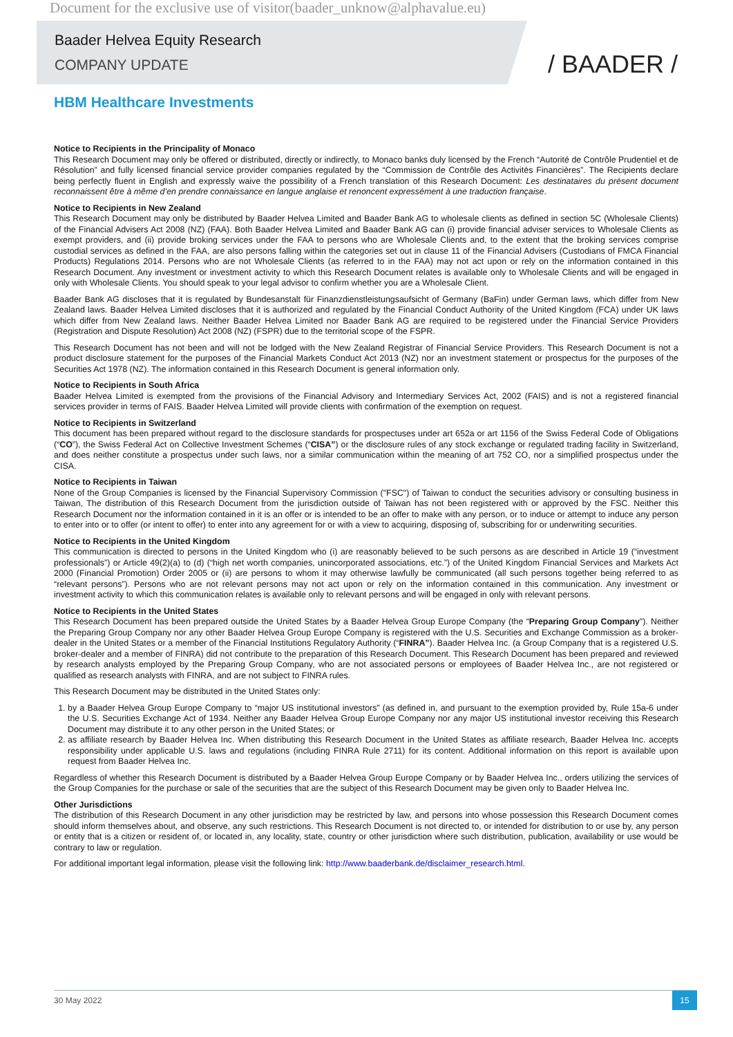Document for the exclusive use of visitor(baader_unknow@alphavalue.eu)
Baader Helvea Equity Research
COMPANY UPDATE
/ BAADER /
HBM Healthcare Investments
Notice to Recipients in the Principality of Monaco
This Research Document may only be offered or distributed, directly or indirectly, to Monaco banks duly licensed by the French “Autorité de Contrôle Prudentiel et de Résolution” and fully licensed financial service provider companies regulated by the “Commission de Contrôle des Activités Financières”. The Recipients declare being perfectly fluent in English and expressly waive the possibility of a French translation of this Research Document: Les destinataires du présent document reconnaissent être à même d’en prendre connaissance en langue anglaise et renoncent expressément à une traduction française.
Notice to Recipients in New Zealand
This Research Document may only be distributed by Baader Helvea Limited and Baader Bank AG to wholesale clients as defined in section 5C (Wholesale Clients) of the Financial Advisers Act 2008 (NZ) (FAA). Both Baader Helvea Limited and Baader Bank AG can (i) provide financial adviser services to Wholesale Clients as exempt providers, and (ii) provide broking services under the FAA to persons who are Wholesale Clients and, to the extent that the broking services comprise custodial services as defined in the FAA, are also persons falling within the categories set out in clause 11 of the Financial Advisers (Custodians of FMCA Financial Products) Regulations 2014. Persons who are not Wholesale Clients (as referred to in the FAA) may not act upon or rely on the information contained in this Research Document. Any investment or investment activity to which this Research Document relates is available only to Wholesale Clients and will be engaged in only with Wholesale Clients. You should speak to your legal advisor to confirm whether you are a Wholesale Client.
Baader Bank AG discloses that it is regulated by Bundesanstalt für Finanzdienstleistungsaufsicht of Germany (BaFin) under German laws, which differ from New Zealand laws. Baader Helvea Limited discloses that it is authorized and regulated by the Financial Conduct Authority of the United Kingdom (FCA) under UK laws which differ from New Zealand laws. Neither Baader Helvea Limited nor Baader Bank AG are required to be registered under the Financial Service Providers (Registration and Dispute Resolution) Act 2008 (NZ) (FSPR) due to the territorial scope of the FSPR.
This Research Document has not been and will not be lodged with the New Zealand Registrar of Financial Service Providers. This Research Document is not a product disclosure statement for the purposes of the Financial Markets Conduct Act 2013 (NZ) nor an investment statement or prospectus for the purposes of the Securities Act 1978 (NZ). The information contained in this Research Document is general information only.
Notice to Recipients in South Africa
Baader Helvea Limited is exempted from the provisions of the Financial Advisory and Intermediary Services Act, 2002 (FAIS) and is not a registered financial services provider in terms of FAIS. Baader Helvea Limited will provide clients with confirmation of the exemption on request.
Notice to Recipients in Switzerland
This document has been prepared without regard to the disclosure standards for prospectuses under art 652a or art 1156 of the Swiss Federal Code of Obligations (“CO”), the Swiss Federal Act on Collective Investment Schemes (“CISA”) or the disclosure rules of any stock exchange or regulated trading facility in Switzerland, and does neither constitute a prospectus under such laws, nor a similar communication within the meaning of art 752 CO, nor a simplified prospectus under the CISA.
Notice to Recipients in Taiwan
None of the Group Companies is licensed by the Financial Supervisory Commission ("FSC") of Taiwan to conduct the securities advisory or consulting business in Taiwan, The distribution of this Research Document from the jurisdiction outside of Taiwan has not been registered with or approved by the FSC. Neither this Research Document nor the information contained in it is an offer or is intended to be an offer to make with any person, or to induce or attempt to induce any person to enter into or to offer (or intent to offer) to enter into any agreement for or with a view to acquiring, disposing of, subscribing for or underwriting securities.
Notice to Recipients in the United Kingdom
This communication is directed to persons in the United Kingdom who (i) are reasonably believed to be such persons as are described in Article 19 (“investment professionals”) or Article 49(2)(a) to (d) (“high net worth companies, unincorporated associations, etc.”) of the United Kingdom Financial Services and Markets Act 2000 (Financial Promotion) Order 2005 or (ii) are persons to whom it may otherwise lawfully be communicated (all such persons together being referred to as “relevant persons”). Persons who are not relevant persons may not act upon or rely on the information contained in this communication. Any investment or investment activity to which this communication relates is available only to relevant persons and will be engaged in only with relevant persons.
Notice to Recipients in the United States
This Research Document has been prepared outside the United States by a Baader Helvea Group Europe Company (the “Preparing Group Company”). Neither the Preparing Group Company nor any other Baader Helvea Group Europe Company is registered with the U.S. Securities and Exchange Commission as a broker-dealer in the United States or a member of the Financial Institutions Regulatory Authority (“FINRA”). Baader Helvea Inc. (a Group Company that is a registered U.S. broker-dealer and a member of FINRA) did not contribute to the preparation of this Research Document. This Research Document has been prepared and reviewed by research analysts employed by the Preparing Group Company, who are not associated persons or employees of Baader Helvea Inc., are not registered or qualified as research analysts with FINRA, and are not subject to FINRA rules.
This Research Document may be distributed in the United States only:
1. by a Baader Helvea Group Europe Company to “major US institutional investors” (as defined in, and pursuant to the exemption provided by, Rule 15a-6 under the U.S. Securities Exchange Act of 1934. Neither any Baader Helvea Group Europe Company nor any major US institutional investor receiving this Research Document may distribute it to any other person in the United States; or
2. as affiliate research by Baader Helvea Inc. When distributing this Research Document in the United States as affiliate research, Baader Helvea Inc. accepts responsibility under applicable U.S. laws and regulations (including FINRA Rule 2711) for its content. Additional information on this report is available upon request from Baader Helvea Inc.
Regardless of whether this Research Document is distributed by a Baader Helvea Group Europe Company or by Baader Helvea Inc., orders utilizing the services of the Group Companies for the purchase or sale of the securities that are the subject of this Research Document may be given only to Baader Helvea Inc.
Other Jurisdictions
The distribution of this Research Document in any other jurisdiction may be restricted by law, and persons into whose possession this Research Document comes should inform themselves about, and observe, any such restrictions. This Research Document is not directed to, or intended for distribution to or use by, any person or entity that is a citizen or resident of, or located in, any locality, state, country or other jurisdiction where such distribution, publication, availability or use would be contrary to law or regulation.
For additional important legal information, please visit the following link: http://www.baaderbank.de/disclaimer_research.html.
30 May 2022
15